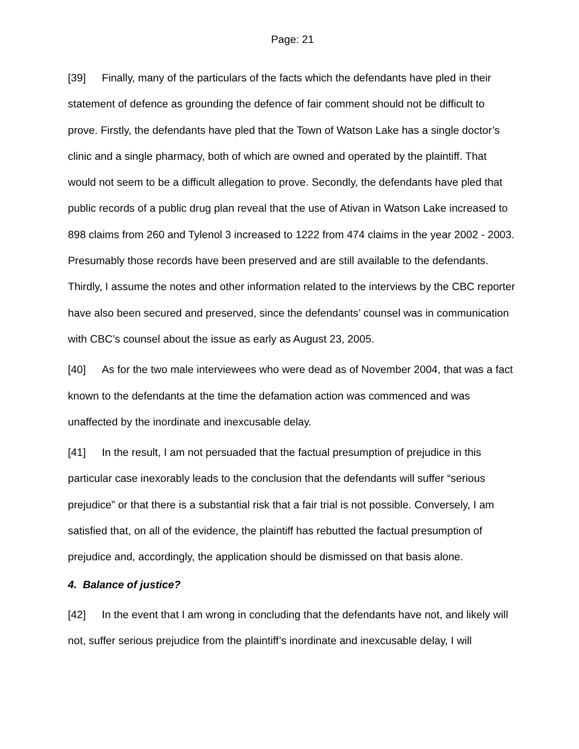Page: 21
[39] Finally, many of the particulars of the facts which the defendants have pled in their statement of defence as grounding the defence of fair comment should not be difficult to prove. Firstly, the defendants have pled that the Town of Watson Lake has a single doctor’s clinic and a single pharmacy, both of which are owned and operated by the plaintiff. That would not seem to be a difficult allegation to prove. Secondly, the defendants have pled that public records of a public drug plan reveal that the use of Ativan in Watson Lake increased to 898 claims from 260 and Tylenol 3 increased to 1222 from 474 claims in the year 2002 - 2003. Presumably those records have been preserved and are still available to the defendants. Thirdly, I assume the notes and other information related to the interviews by the CBC reporter have also been secured and preserved, since the defendants’ counsel was in communication with CBC’s counsel about the issue as early as August 23, 2005.
[40] As for the two male interviewees who were dead as of November 2004, that was a fact known to the defendants at the time the defamation action was commenced and was unaffected by the inordinate and inexcusable delay.
[41] In the result, I am not persuaded that the factual presumption of prejudice in this particular case inexorably leads to the conclusion that the defendants will suffer “serious prejudice” or that there is a substantial risk that a fair trial is not possible. Conversely, I am satisfied that, on all of the evidence, the plaintiff has rebutted the factual presumption of prejudice and, accordingly, the application should be dismissed on that basis alone.
4. Balance of justice?
[42] In the event that I am wrong in concluding that the defendants have not, and likely will not, suffer serious prejudice from the plaintiff’s inordinate and inexcusable delay, I will